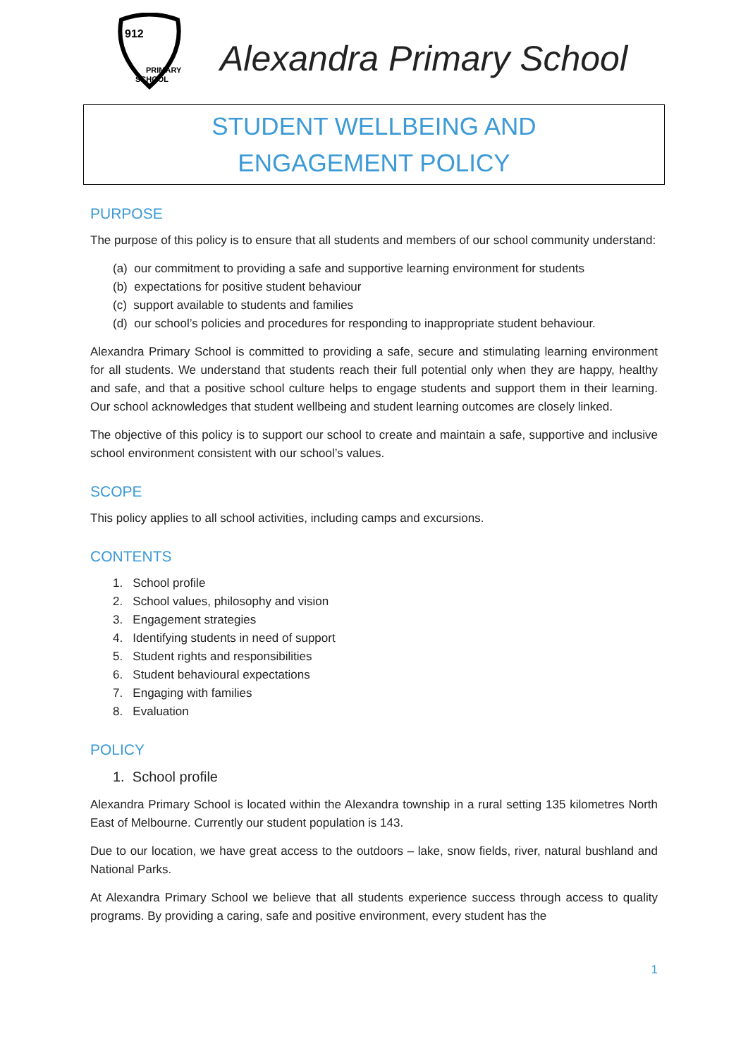912
PRIMARY
SCHOOL
Alexandra Primary School
STUDENT WELLBEING AND
ENGAGEMENT POLICY
PURPOSE
The purpose of this policy is to ensure that all students and members of our school community understand:
(a) our commitment to providing a safe and supportive learning environment for students
(b) expectations for positive student behaviour
(c) support available to students and families
(d) our school’s policies and procedures for responding to inappropriate student behaviour.
Alexandra Primary School is committed to providing a safe, secure and stimulating learning environment for all students. We understand that students reach their full potential only when they are happy, healthy and safe, and that a positive school culture helps to engage students and support them in their learning. Our school acknowledges that student wellbeing and student learning outcomes are closely linked.
The objective of this policy is to support our school to create and maintain a safe, supportive and inclusive school environment consistent with our school’s values.
SCOPE
This policy applies to all school activities, including camps and excursions.
CONTENTS
1. School profile
2. School values, philosophy and vision
3. Engagement strategies
4. Identifying students in need of support
5. Student rights and responsibilities
6. Student behavioural expectations
7. Engaging with families
8. Evaluation
POLICY
1. School profile
Alexandra Primary School is located within the Alexandra township in a rural setting 135 kilometres North East of Melbourne. Currently our student population is 143.
Due to our location, we have great access to the outdoors – lake, snow fields, river, natural bushland and National Parks.
At Alexandra Primary School we believe that all students experience success through access to quality programs. By providing a caring, safe and positive environment, every student has the
1